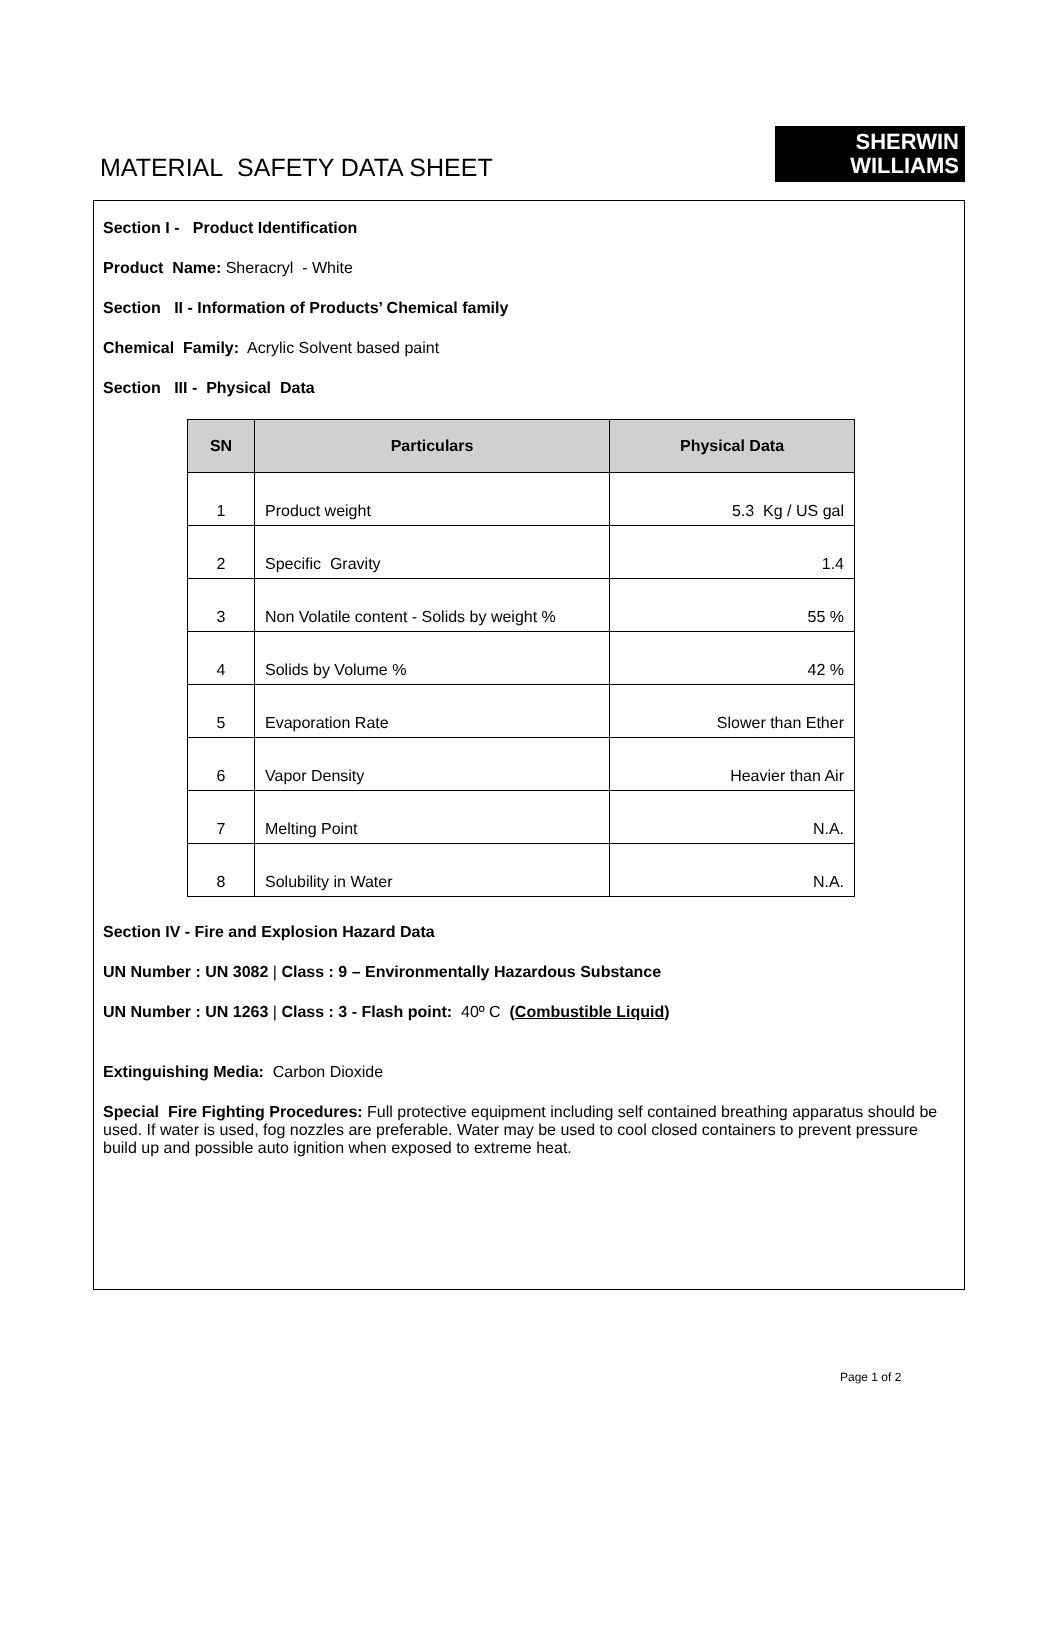MATERIAL SAFETY DATA SHEET
SHERWIN
WILLIAMS
Section I - Product Identification
Product Name: Sheracryl - White
Section II - Information of Products’ Chemical family
Chemical Family: Acrylic Solvent based paint
Section III - Physical Data
| SN | Particulars | Physical Data |
| --- | --- | --- |
| 1 | Product weight | 5.3 Kg / US gal |
| 2 | Specific Gravity | 1.4 |
| 3 | Non Volatile content - Solids by weight % | 55 % |
| 4 | Solids by Volume % | 42 % |
| 5 | Evaporation Rate | Slower than Ether |
| 6 | Vapor Density | Heavier than Air |
| 7 | Melting Point | N.A. |
| 8 | Solubility in Water | N.A. |
Section IV - Fire and Explosion Hazard Data
UN Number : UN 3082 | Class : 9 – Environmentally Hazardous Substance
UN Number : UN 1263 | Class : 3 - Flash point: 40º C (Combustible Liquid)
Extinguishing Media: Carbon Dioxide
Special Fire Fighting Procedures: Full protective equipment including self contained breathing apparatus should be used. If water is used, fog nozzles are preferable. Water may be used to cool closed containers to prevent pressure build up and possible auto ignition when exposed to extreme heat.
Page 1 of 2